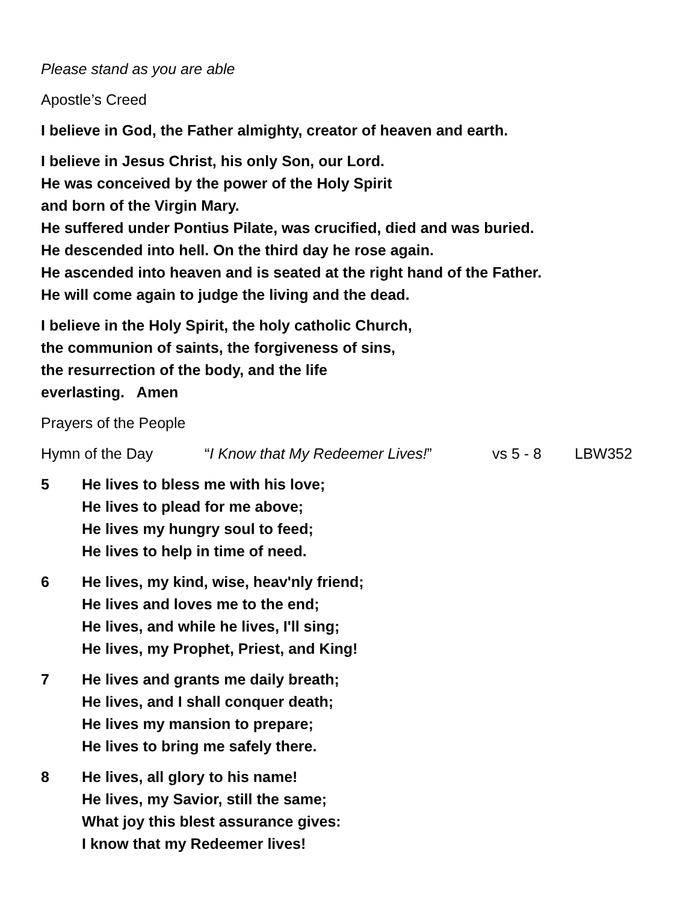Please stand as you are able
Apostle’s Creed
I believe in God, the Father almighty, creator of heaven and earth.
I believe in Jesus Christ, his only Son, our Lord.
He was conceived by the power of the Holy Spirit
and born of the Virgin Mary.
He suffered under Pontius Pilate, was crucified, died and was buried.
He descended into hell. On the third day he rose again.
He ascended into heaven and is seated at the right hand of the Father.
He will come again to judge the living and the dead.
I believe in the Holy Spirit, the holy catholic Church,
the communion of saints, the forgiveness of sins,
the resurrection of the body, and the life
everlasting. Amen
Prayers of the People
Hymn of the Day “I Know that My Redeemer Lives!” vs 5 - 8 LBW352
5 He lives to bless me with his love;
He lives to plead for me above;
He lives my hungry soul to feed;
He lives to help in time of need.
6 He lives, my kind, wise, heav'nly friend;
He lives and loves me to the end;
He lives, and while he lives, I'll sing;
He lives, my Prophet, Priest, and King!
7 He lives and grants me daily breath;
He lives, and I shall conquer death;
He lives my mansion to prepare;
He lives to bring me safely there.
8 He lives, all glory to his name!
He lives, my Savior, still the same;
What joy this blest assurance gives:
I know that my Redeemer lives!